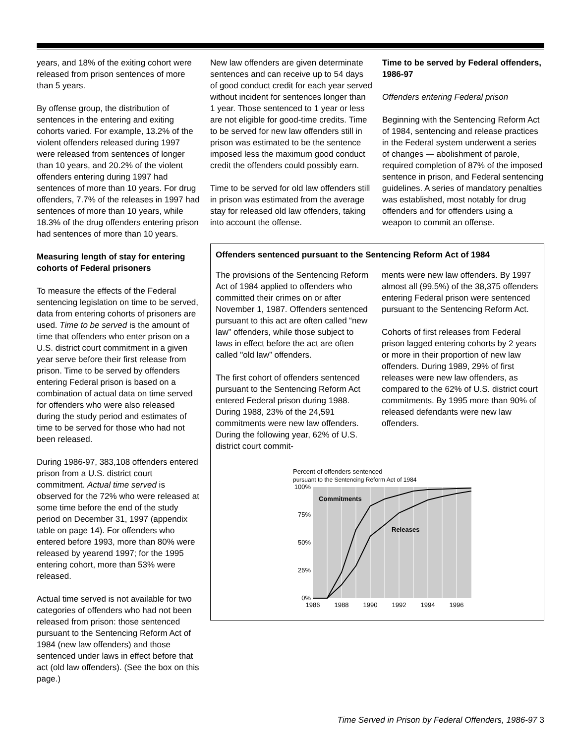years, and 18% of the exiting cohort were released from prison sentences of more than 5 years.
By offense group, the distribution of sentences in the entering and exiting cohorts varied. For example, 13.2% of the violent offenders released during 1997 were released from sentences of longer than 10 years, and 20.2% of the violent offenders entering during 1997 had sentences of more than 10 years. For drug offenders, 7.7% of the releases in 1997 had sentences of more than 10 years, while 18.3% of the drug offenders entering prison had sentences of more than 10 years.
Measuring length of stay for entering cohorts of Federal prisoners
To measure the effects of the Federal sentencing legislation on time to be served, data from entering cohorts of prisoners are used. Time to be served is the amount of time that offenders who enter prison on a U.S. district court commitment in a given year serve before their first release from prison. Time to be served by offenders entering Federal prison is based on a combination of actual data on time served for offenders who were also released during the study period and estimates of time to be served for those who had not been released.
During 1986-97, 383,108 offenders entered prison from a U.S. district court commitment. Actual time served is observed for the 72% who were released at some time before the end of the study period on December 31, 1997 (appendix table on page 14). For offenders who entered before 1993, more than 80% were released by yearend 1997; for the 1995 entering cohort, more than 53% were released.
Actual time served is not available for two categories of offenders who had not been released from prison: those sentenced pursuant to the Sentencing Reform Act of 1984 (new law offenders) and those sentenced under laws in effect before that act (old law offenders). (See the box on this page.)
New law offenders are given determinate sentences and can receive up to 54 days of good conduct credit for each year served without incident for sentences longer than 1 year. Those sentenced to 1 year or less are not eligible for good-time credits. Time to be served for new law offenders still in prison was estimated to be the sentence imposed less the maximum good conduct credit the offenders could possibly earn.
Time to be served for old law offenders still in prison was estimated from the average stay for released old law offenders, taking into account the offense.
Time to be served by Federal offenders, 1986-97
Offenders entering Federal prison
Beginning with the Sentencing Reform Act of 1984, sentencing and release practices in the Federal system underwent a series of changes — abolishment of parole, required completion of 87% of the imposed sentence in prison, and Federal sentencing guidelines. A series of mandatory penalties was established, most notably for drug offenders and for offenders using a weapon to commit an offense.
Offenders sentenced pursuant to the Sentencing Reform Act of 1984
The provisions of the Sentencing Reform Act of 1984 applied to offenders who committed their crimes on or after November 1, 1987. Offenders sentenced pursuant to this act are often called “new law” offenders, while those subject to laws in effect before the act are often called "old law” offenders.
The first cohort of offenders sentenced pursuant to the Sentencing Reform Act entered Federal prison during 1988. During 1988, 23% of the 24,591 commitments were new law offenders. During the following year, 62% of U.S. district court commit-
ments were new law offenders. By 1997 almost all (99.5%) of the 38,375 offenders entering Federal prison were sentenced pursuant to the Sentencing Reform Act.
Cohorts of first releases from Federal prison lagged entering cohorts by 2 years or more in their proportion of new law offenders. During 1989, 29% of first releases were new law offenders, as compared to the 62% of U.S. district court commitments. By 1995 more than 90% of released defendants were new law offenders.
Percent of offenders sentenced
pursuant to the Sentencing Reform Act of 1984
100%
75%
50%
25%
0%
1986
1988
1990
1992
1994
1996
Commitments
Releases
Time Served in Prison by Federal Offenders, 1986-97 3